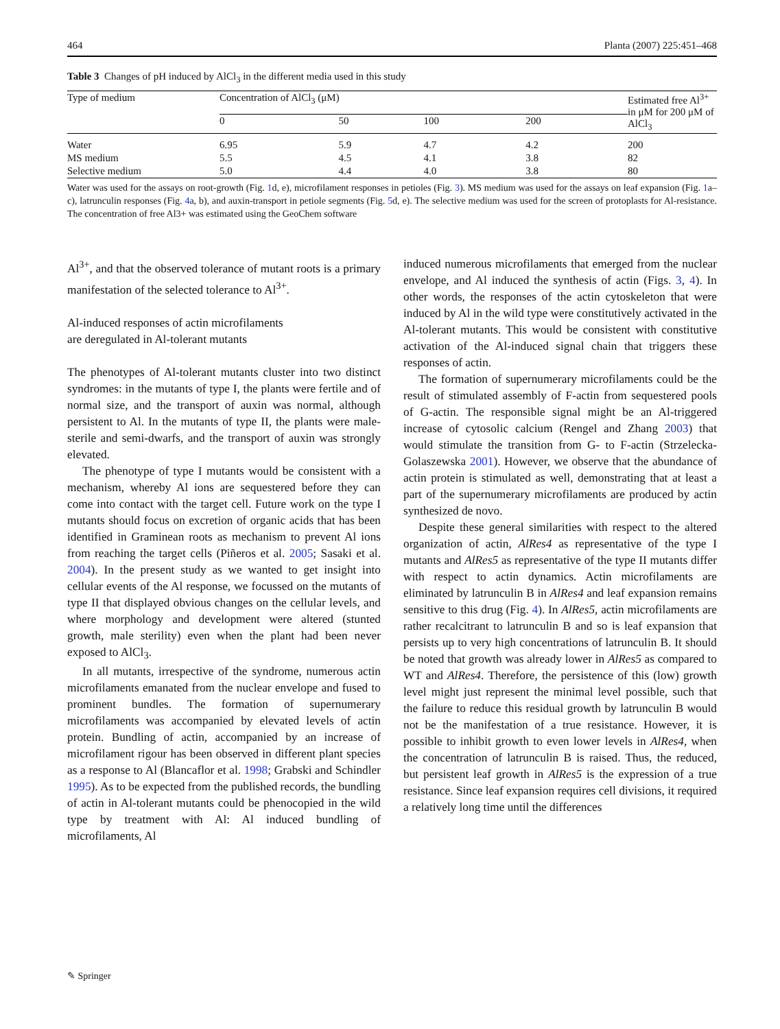464 Planta (2007) 225:451–468
Table 3 Changes of pH induced by AlCl<sub>3</sub> in the different media used in this study
| Type of medium | Concentration of AlCl<sub>3</sub> (μM) | | | | Estimated free Al<sup>3+</sup> in μM for 200 μM of AlCl<sub>3</sub> |
| --- | --- | --- | --- | --- | --- |
| | 0 | 50 | 100 | 200 | |
| Water | 6.95 | 5.9 | 4.7 | 4.2 | 200 |
| MS medium | 5.5 | 4.5 | 4.1 | 3.8 | 82 |
| Selective medium | 5.0 | 4.4 | 4.0 | 3.8 | 80 |
Water was used for the assays on root-growth (Fig. 1d, e), microfilament responses in petioles (Fig. 3). MS medium was used for the assays on leaf expansion (Fig. 1a–c), latrunculin responses (Fig. 4a, b), and auxin-transport in petiole segments (Fig. 5d, e). The selective medium was used for the screen of protoplasts for Al-resistance. The concentration of free Al3+ was estimated using the GeoChem software
Al<sup>3+</sup>, and that the observed tolerance of mutant roots is a primary manifestation of the selected tolerance to Al<sup>3+</sup>.
Al-induced responses of actin microfilaments
are deregulated in Al-tolerant mutants
The phenotypes of Al-tolerant mutants cluster into two distinct syndromes: in the mutants of type I, the plants were fertile and of normal size, and the transport of auxin was normal, although persistent to Al. In the mutants of type II, the plants were male-sterile and semi-dwarfs, and the transport of auxin was strongly elevated.
The phenotype of type I mutants would be consistent with a mechanism, whereby Al ions are sequestered before they can come into contact with the target cell. Future work on the type I mutants should focus on excretion of organic acids that has been identified in Graminean roots as mechanism to prevent Al ions from reaching the target cells (Piñeros et al. 2005; Sasaki et al. 2004). In the present study as we wanted to get insight into cellular events of the Al response, we focussed on the mutants of type II that displayed obvious changes on the cellular levels, and where morphology and development were altered (stunted growth, male sterility) even when the plant had been never exposed to AlCl<sub>3</sub>.
In all mutants, irrespective of the syndrome, numerous actin microfilaments emanated from the nuclear envelope and fused to prominent bundles. The formation of supernumerary microfilaments was accompanied by elevated levels of actin protein. Bundling of actin, accompanied by an increase of microfilament rigour has been observed in different plant species as a response to Al (Blancaflor et al. 1998; Grabski and Schindler 1995). As to be expected from the published records, the bundling of actin in Al-tolerant mutants could be phenocopied in the wild type by treatment with Al: Al induced bundling of microfilaments, Al
induced numerous microfilaments that emerged from the nuclear envelope, and Al induced the synthesis of actin (Figs. 3, 4). In other words, the responses of the actin cytoskeleton that were induced by Al in the wild type were constitutively activated in the Al-tolerant mutants. This would be consistent with constitutive activation of the Al-induced signal chain that triggers these responses of actin.
The formation of supernumerary microfilaments could be the result of stimulated assembly of F-actin from sequestered pools of G-actin. The responsible signal might be an Al-triggered increase of cytosolic calcium (Rengel and Zhang 2003) that would stimulate the transition from G- to F-actin (Strzelecka-Golaszewska 2001). However, we observe that the abundance of actin protein is stimulated as well, demonstrating that at least a part of the supernumerary microfilaments are produced by actin synthesized de novo.
Despite these general similarities with respect to the altered organization of actin, AlRes4 as representative of the type I mutants and AlRes5 as representative of the type II mutants differ with respect to actin dynamics. Actin microfilaments are eliminated by latrunculin B in AlRes4 and leaf expansion remains sensitive to this drug (Fig. 4). In AlRes5, actin microfilaments are rather recalcitrant to latrunculin B and so is leaf expansion that persists up to very high concentrations of latrunculin B. It should be noted that growth was already lower in AlRes5 as compared to WT and AlRes4. Therefore, the persistence of this (low) growth level might just represent the minimal level possible, such that the failure to reduce this residual growth by latrunculin B would not be the manifestation of a true resistance. However, it is possible to inhibit growth to even lower levels in AlRes4, when the concentration of latrunculin B is raised. Thus, the reduced, but persistent leaf growth in AlRes5 is the expression of a true resistance. Since leaf expansion requires cell divisions, it required a relatively long time until the differences
✎ Springer